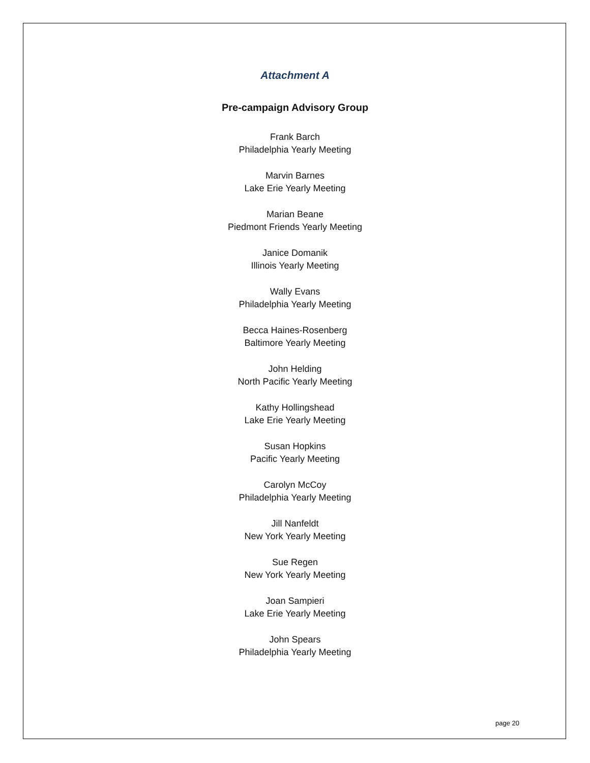Attachment A
Pre-campaign Advisory Group
Frank Barch
Philadelphia Yearly Meeting
Marvin Barnes
Lake Erie Yearly Meeting
Marian Beane
Piedmont Friends Yearly Meeting
Janice Domanik
Illinois Yearly Meeting
Wally Evans
Philadelphia Yearly Meeting
Becca Haines-Rosenberg
Baltimore Yearly Meeting
John Helding
North Pacific Yearly Meeting
Kathy Hollingshead
Lake Erie Yearly Meeting
Susan Hopkins
Pacific Yearly Meeting
Carolyn McCoy
Philadelphia Yearly Meeting
Jill Nanfeldt
New York Yearly Meeting
Sue Regen
New York Yearly Meeting
Joan Sampieri
Lake Erie Yearly Meeting
John Spears
Philadelphia Yearly Meeting
page 20